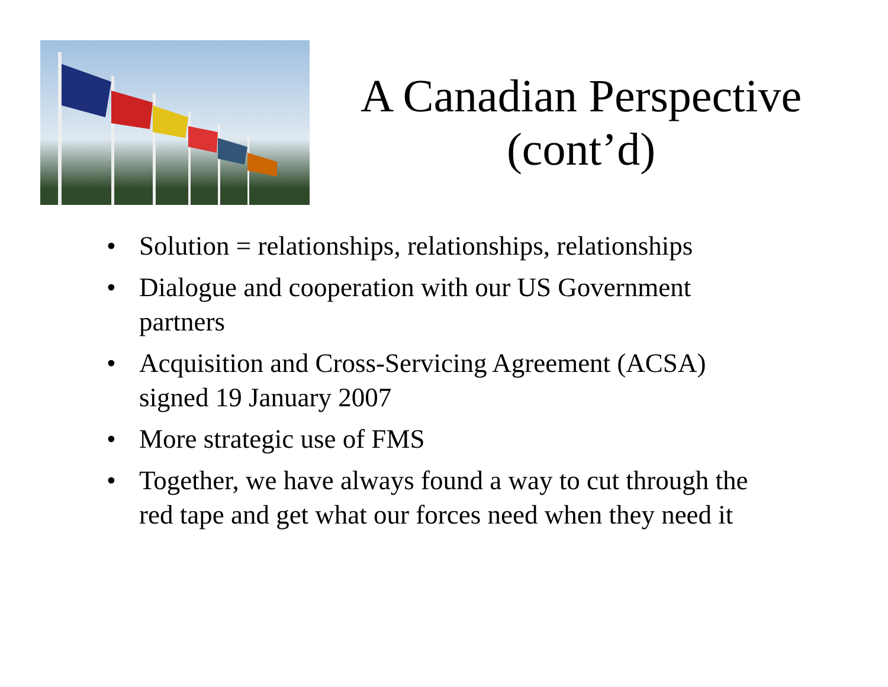A Canadian Perspective (cont’d)
• Solution = relationships, relationships, relationships
• Dialogue and cooperation with our US Government partners
• Acquisition and Cross-Servicing Agreement (ACSA) signed 19 January 2007
• More strategic use of FMS
• Together, we have always found a way to cut through the red tape and get what our forces need when they need it